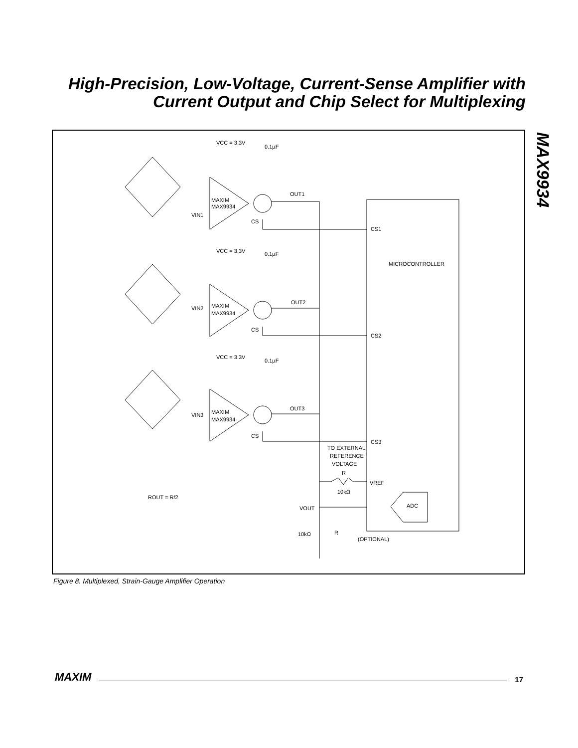High-Precision, Low-Voltage, Current-Sense Amplifier with Current Output and Chip Select for Multiplexing
MAX9934
VCC = 3.3V
0.1µF
OUT1
CS
VIN1
MAXIM
MAX9934
CS1
MICROCONTROLLER
VCC = 3.3V
0.1µF
OUT2
CS
VIN2
MAXIM
MAX9934
CS2
VCC = 3.3V
0.1µF
OUT3
CS
VIN3
MAXIM
MAX9934
CS3
TO EXTERNAL
REFERENCE
VOLTAGE
R
VREF
10kΩ
ROUT = R/2
ADC
VOUT
10kΩ
R
(OPTIONAL)
Figure 8. Multiplexed, Strain-Gauge Amplifier Operation
MAXIM 17